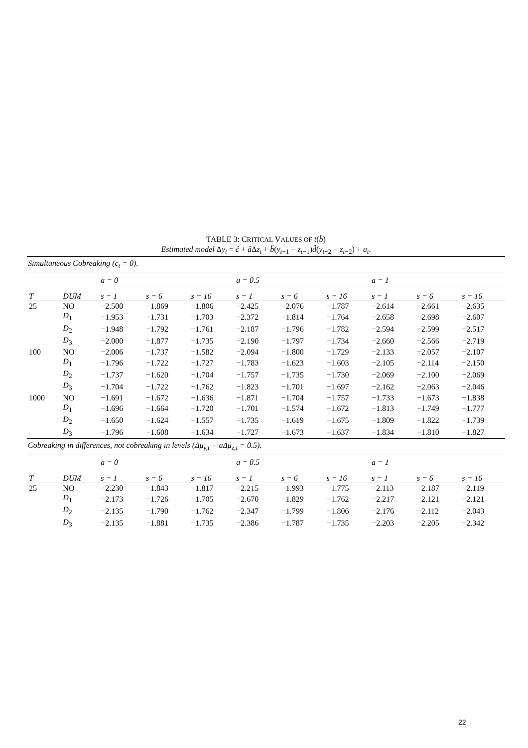TABLE 3: CRITICAL VALUES OF t(b̂)
Estimated model Δy<sub>t</sub> = ĉ + â Δz<sub>t</sub> + b̂(y<sub>t−1</sub> − z<sub>t−1</sub>)d̂(y<sub>t−2</sub> − z<sub>t−2</sub>) + u<sub>t</sub>.
| Simultaneous Cobreaking ( c<sub>t</sub> = 0). | | | | | | | | | | |
| | | a = 0 | | | a = 0.5 | | | a = 1 | | |
| T | DUM | s = 1 | s = 6 | s = 16 | s = 1 | s = 6 | s = 16 | s = 1 | s = 6 | s = 16 |
| 25 | NO | −2.500 | −1.869 | −1.806 | −2.425 | −2.076 | −1.787 | −2.614 | −2.661 | −2.635 |
| | D<sub>1</sub> | −1.953 | −1.731 | −1.703 | −2.372 | −1.814 | −1.764 | −2.658 | −2.698 | −2.607 |
| | D<sub>2</sub> | −1.948 | −1.792 | −1.761 | −2.187 | −1.796 | −1.782 | −2.594 | −2.599 | −2.517 |
| | D<sub>3</sub> | −2.000 | −1.877 | −1.735 | −2.190 | −1.797 | −1.734 | −2.660 | −2.566 | −2.719 |
| 100 | NO | −2.006 | −1.737 | −1.582 | −2.094 | −1.800 | −1.729 | −2.133 | −2.057 | −2.107 |
| | D<sub>1</sub> | −1.796 | −1.722 | −1.727 | −1.783 | −1.623 | −1.603 | −2.105 | −2.114 | −2.150 |
| | D<sub>2</sub> | −1.737 | −1.620 | −1.704 | −1.757 | −1.735 | −1.730 | −2.069 | −2.100 | −2.069 |
| | D<sub>3</sub> | −1.704 | −1.722 | −1.762 | −1.823 | −1.701 | −1.697 | −2.162 | −2.063 | −2.046 |
| 1000 | NO | −1.691 | −1.672 | −1.636 | −1.871 | −1.704 | −1.757 | −1.733 | −1.673 | −1.838 |
| | D<sub>1</sub> | −1.696 | −1.664 | −1.720 | −1.701 | −1.574 | −1.672 | −1.813 | −1.749 | −1.777 |
| | D<sub>2</sub> | −1.650 | −1.624 | −1.557 | −1.735 | −1.619 | −1.675 | −1.809 | −1.822 | −1.739 |
| | D<sub>3</sub> | −1.796 | −1.608 | −1.634 | −1.727 | −1.673 | −1.637 | −1.834 | −1.810 | −1.827 |
| Cobreaking in differences, not cobreaking in levels (Δ μ<sub>y,t</sub> − a Δ μ<sub>z,t</sub> = 0.5). | | | | | | | | | | |
| | | a = 0 | | | a = 0.5 | | | a = 1 | | |
| T | DUM | s = 1 | s = 6 | s = 16 | s = 1 | s = 6 | s = 16 | s = 1 | s = 6 | s = 16 |
| 25 | NO | −2.230 | −1.843 | −1.817 | −2.215 | −1.993 | −1.775 | −2.113 | −2.187 | −2.119 |
| | D<sub>1</sub> | −2.173 | −1.726 | −1.705 | −2.670 | −1.829 | −1.762 | −2.217 | −2.121 | −2.121 |
| | D<sub>2</sub> | −2.135 | −1.790 | −1.762 | −2.347 | −1.799 | −1.806 | −2.176 | −2.112 | −2.043 |
| | D<sub>3</sub> | −2.135 | −1.881 | −1.735 | −2.386 | −1.787 | −1.735 | −2.203 | −2.205 | −2.342 |
22